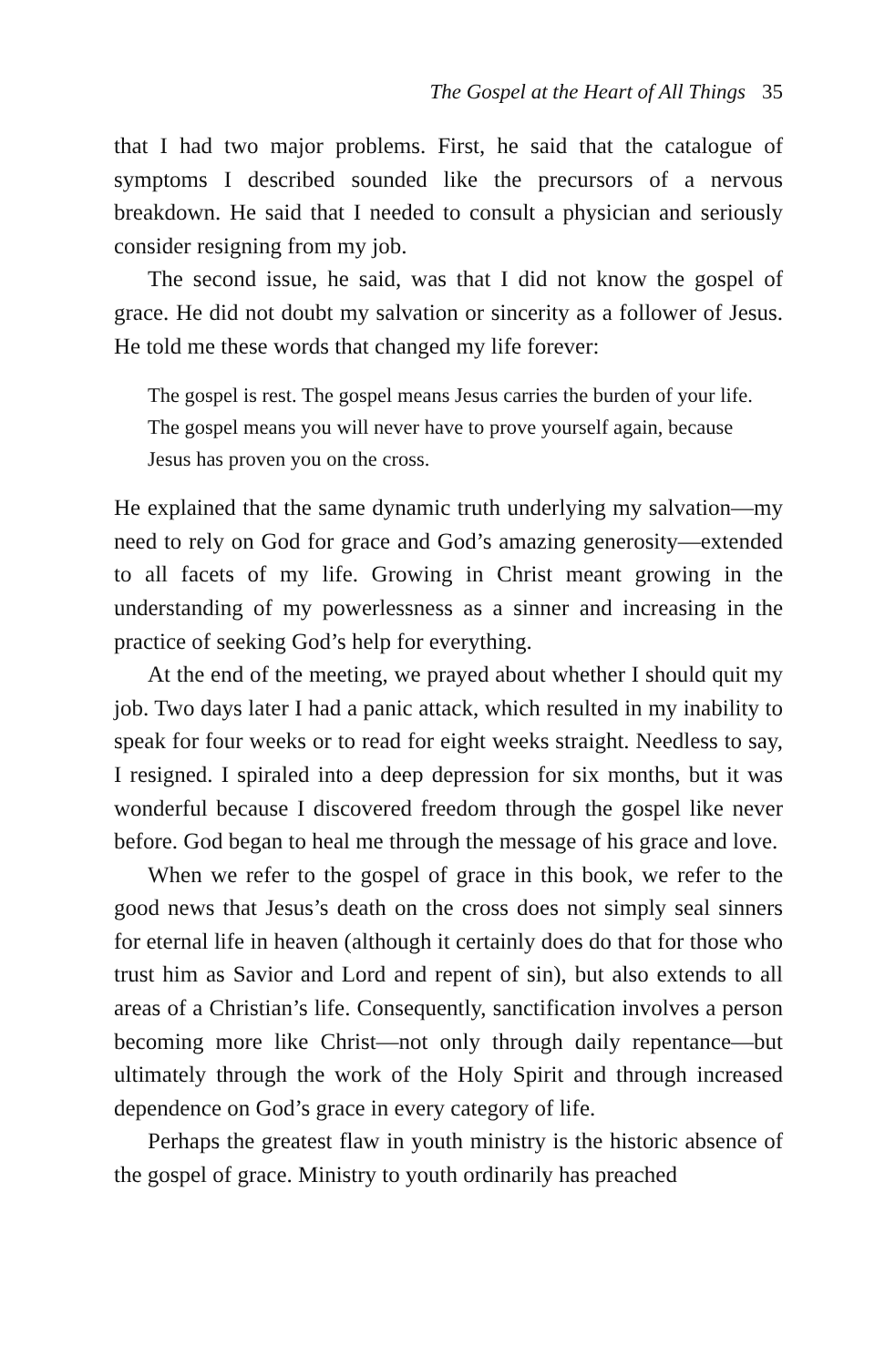The Gospel at the Heart of All Things 35
that I had two major problems. First, he said that the catalogue of symptoms I described sounded like the precursors of a nervous breakdown. He said that I needed to consult a physician and seriously consider resigning from my job.
The second issue, he said, was that I did not know the gospel of grace. He did not doubt my salvation or sincerity as a follower of Jesus. He told me these words that changed my life forever:
The gospel is rest. The gospel means Jesus carries the burden of your life. The gospel means you will never have to prove yourself again, because Jesus has proven you on the cross.
He explained that the same dynamic truth underlying my salvation—my need to rely on God for grace and God’s amazing generosity—extended to all facets of my life. Growing in Christ meant growing in the understanding of my powerlessness as a sinner and increasing in the practice of seeking God’s help for everything.
At the end of the meeting, we prayed about whether I should quit my job. Two days later I had a panic attack, which resulted in my inability to speak for four weeks or to read for eight weeks straight. Needless to say, I resigned. I spiraled into a deep depression for six months, but it was wonderful because I discovered freedom through the gospel like never before. God began to heal me through the message of his grace and love.
When we refer to the gospel of grace in this book, we refer to the good news that Jesus’s death on the cross does not simply seal sinners for eternal life in heaven (although it certainly does do that for those who trust him as Savior and Lord and repent of sin), but also extends to all areas of a Christian’s life. Consequently, sanctification involves a person becoming more like Christ—not only through daily repentance—but ultimately through the work of the Holy Spirit and through increased dependence on God’s grace in every category of life.
Perhaps the greatest flaw in youth ministry is the historic absence of the gospel of grace. Ministry to youth ordinarily has preached